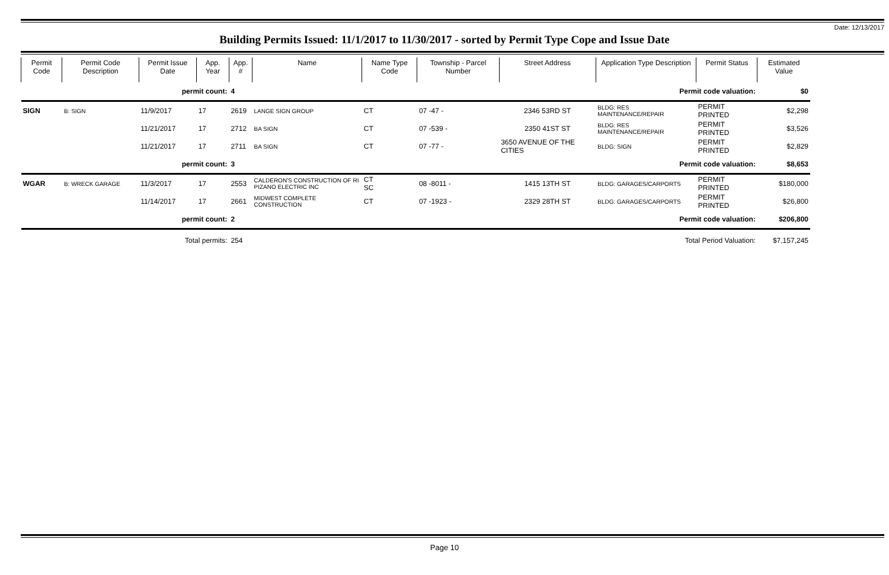Date: 12/13/2017
Building Permits Issued: 11/1/2017 to 11/30/2017 - sorted by Permit Type Cope and Issue Date
| Permit Code | Permit Code Description | Permit Issue Date | App. Year | App. # | Name | Name Type Code | Township - Parcel Number | Street Address | Application Type Description | Permit Status | Estimated Value |
| --- | --- | --- | --- | --- | --- | --- | --- | --- | --- | --- | --- |
| permit count: | | | | 4 | Permit code valuation: | | | | | | $0 |
| SIGN | B: SIGN | 11/9/2017 | 17 | 2619 | LANGE SIGN GROUP | CT | 07 -47 - | 2346 53RD ST | BLDG: RES MAINTENANCE/REPAIR | PERMIT PRINTED | $2,298 |
| | | 11/21/2017 | 17 | 2712 | BA SIGN | CT | 07 -539 - | 2350 41ST ST | BLDG: RES MAINTENANCE/REPAIR | PERMIT PRINTED | $3,526 |
| | | 11/21/2017 | 17 | 2711 | BA SIGN | CT | 07 -77 - | 3650 AVENUE OF THE CITIES | BLDG: SIGN | PERMIT PRINTED | $2,829 |
| permit count: | | | | 3 | Permit code valuation: | | | | | | $8,653 |
| WGAR | B: WRECK GARAGE | 11/3/2017 | 17 | 2553 | CALDERON'S CONSTRUCTION OF RI PIZANO ELECTRIC INC | CT SC | 08 -8011 - | 1415 13TH ST | BLDG: GARAGES/CARPORTS | PERMIT PRINTED | $180,000 |
| | | 11/14/2017 | 17 | 2661 | MIDWEST COMPLETE CONSTRUCTION | CT | 07 -1923 - | 2329 28TH ST | BLDG: GARAGES/CARPORTS | PERMIT PRINTED | $26,800 |
| permit count: | | | | 2 | Permit code valuation: | | | | | | $206,800 |
| Total permits: | | | | 254 | Total Period Valuation: | | | | | | $7,157,245 |
Page 10